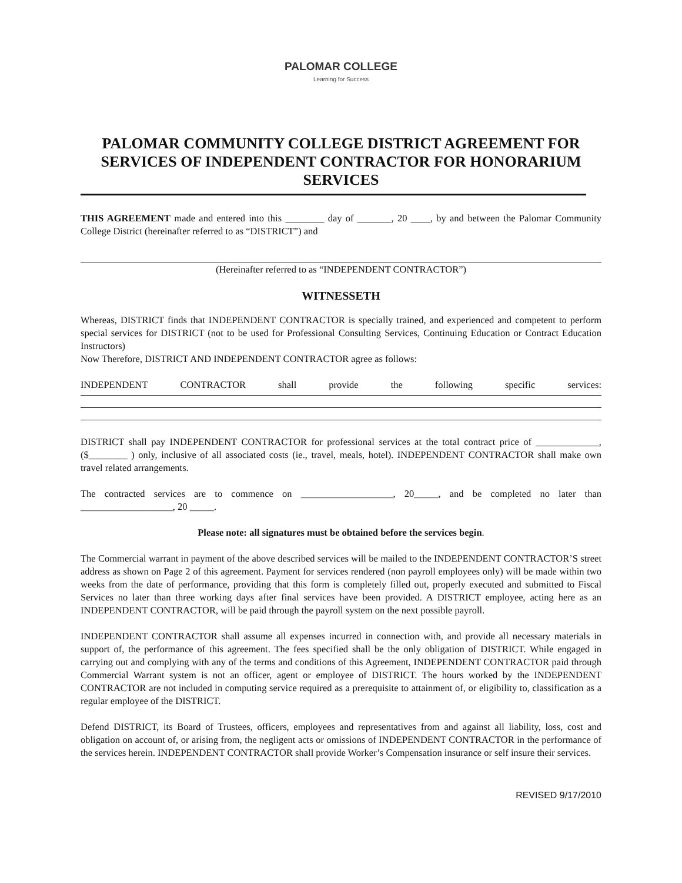PALOMAR COLLEGE
Learning for Success
PALOMAR COMMUNITY COLLEGE DISTRICT AGREEMENT FOR SERVICES OF INDEPENDENT CONTRACTOR FOR HONORARIUM SERVICES
THIS AGREEMENT made and entered into this ________ day of _______, 20 ____, by and between the Palomar Community College District (hereinafter referred to as “DISTRICT”) and
(Hereinafter referred to as “INDEPENDENT CONTRACTOR”)
WITNESSETH
Whereas, DISTRICT finds that INDEPENDENT CONTRACTOR is specially trained, and experienced and competent to perform special services for DISTRICT (not to be used for Professional Consulting Services, Continuing Education or Contract Education Instructors)
Now Therefore, DISTRICT AND INDEPENDENT CONTRACTOR agree as follows:
INDEPENDENT CONTRACTOR shall provide the following specific services:
DISTRICT shall pay INDEPENDENT CONTRACTOR for professional services at the total contract price of _____________, ($________ ) only, inclusive of all associated costs (ie., travel, meals, hotel). INDEPENDENT CONTRACTOR shall make own travel related arrangements.
The contracted services are to commence on ___________________, 20_____, and be completed no later than ___________________, 20 _____.
Please note: all signatures must be obtained before the services begin.
The Commercial warrant in payment of the above described services will be mailed to the INDEPENDENT CONTRACTOR’S street address as shown on Page 2 of this agreement. Payment for services rendered (non payroll employees only) will be made within two weeks from the date of performance, providing that this form is completely filled out, properly executed and submitted to Fiscal Services no later than three working days after final services have been provided. A DISTRICT employee, acting here as an INDEPENDENT CONTRACTOR, will be paid through the payroll system on the next possible payroll.
INDEPENDENT CONTRACTOR shall assume all expenses incurred in connection with, and provide all necessary materials in support of, the performance of this agreement. The fees specified shall be the only obligation of DISTRICT. While engaged in carrying out and complying with any of the terms and conditions of this Agreement, INDEPENDENT CONTRACTOR paid through Commercial Warrant system is not an officer, agent or employee of DISTRICT. The hours worked by the INDEPENDENT CONTRACTOR are not included in computing service required as a prerequisite to attainment of, or eligibility to, classification as a regular employee of the DISTRICT.
Defend DISTRICT, its Board of Trustees, officers, employees and representatives from and against all liability, loss, cost and obligation on account of, or arising from, the negligent acts or omissions of INDEPENDENT CONTRACTOR in the performance of the services herein. INDEPENDENT CONTRACTOR shall provide Worker’s Compensation insurance or self insure their services.
REVISED 9/17/2010